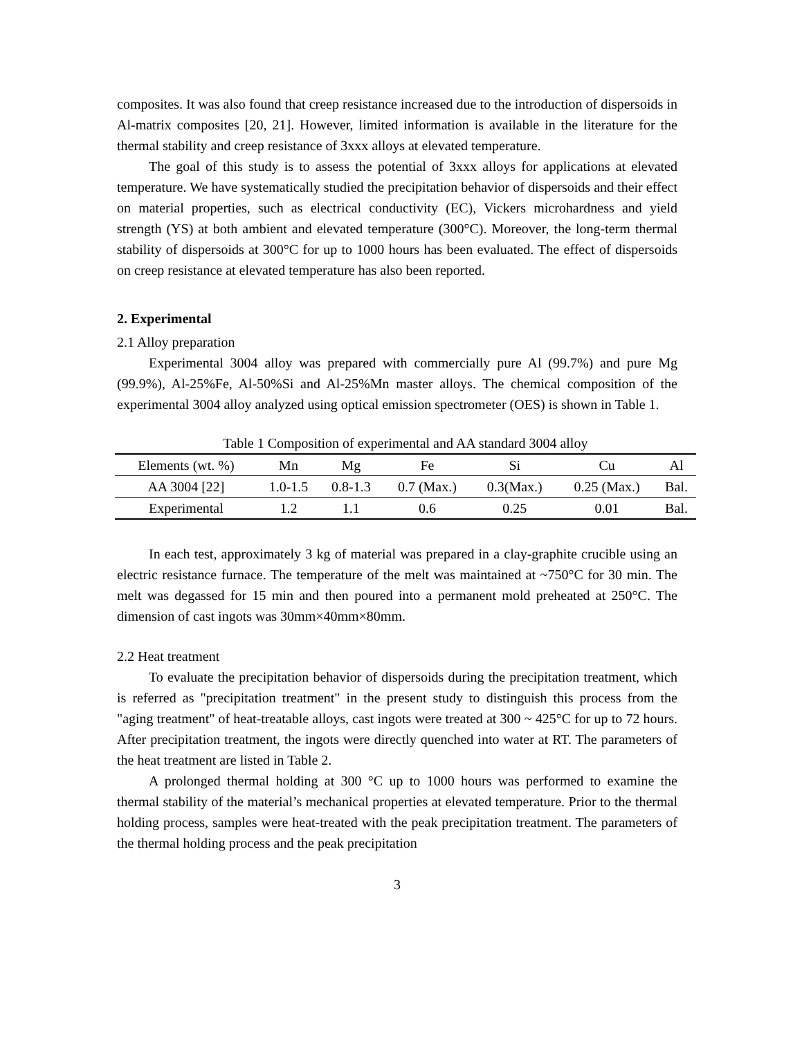composites. It was also found that creep resistance increased due to the introduction of dispersoids in Al-matrix composites [20, 21]. However, limited information is available in the literature for the thermal stability and creep resistance of 3xxx alloys at elevated temperature.
The goal of this study is to assess the potential of 3xxx alloys for applications at elevated temperature. We have systematically studied the precipitation behavior of dispersoids and their effect on material properties, such as electrical conductivity (EC), Vickers microhardness and yield strength (YS) at both ambient and elevated temperature (300°C). Moreover, the long-term thermal stability of dispersoids at 300°C for up to 1000 hours has been evaluated. The effect of dispersoids on creep resistance at elevated temperature has also been reported.
2. Experimental
2.1 Alloy preparation
Experimental 3004 alloy was prepared with commercially pure Al (99.7%) and pure Mg (99.9%), Al-25%Fe, Al-50%Si and Al-25%Mn master alloys. The chemical composition of the experimental 3004 alloy analyzed using optical emission spectrometer (OES) is shown in Table 1.
Table 1 Composition of experimental and AA standard 3004 alloy
| Elements (wt. %) | Mn | Mg | Fe | Si | Cu | Al |
| --- | --- | --- | --- | --- | --- | --- |
| AA 3004 [22] | 1.0-1.5 | 0.8-1.3 | 0.7 (Max.) | 0.3(Max.) | 0.25 (Max.) | Bal. |
| Experimental | 1.2 | 1.1 | 0.6 | 0.25 | 0.01 | Bal. |
In each test, approximately 3 kg of material was prepared in a clay-graphite crucible using an electric resistance furnace. The temperature of the melt was maintained at ~750°C for 30 min. The melt was degassed for 15 min and then poured into a permanent mold preheated at 250°C. The dimension of cast ingots was 30mm×40mm×80mm.
2.2 Heat treatment
To evaluate the precipitation behavior of dispersoids during the precipitation treatment, which is referred as "precipitation treatment" in the present study to distinguish this process from the "aging treatment" of heat-treatable alloys, cast ingots were treated at 300 ~ 425°C for up to 72 hours. After precipitation treatment, the ingots were directly quenched into water at RT. The parameters of the heat treatment are listed in Table 2.
A prolonged thermal holding at 300 °C up to 1000 hours was performed to examine the thermal stability of the material’s mechanical properties at elevated temperature. Prior to the thermal holding process, samples were heat-treated with the peak precipitation treatment. The parameters of the thermal holding process and the peak precipitation
3